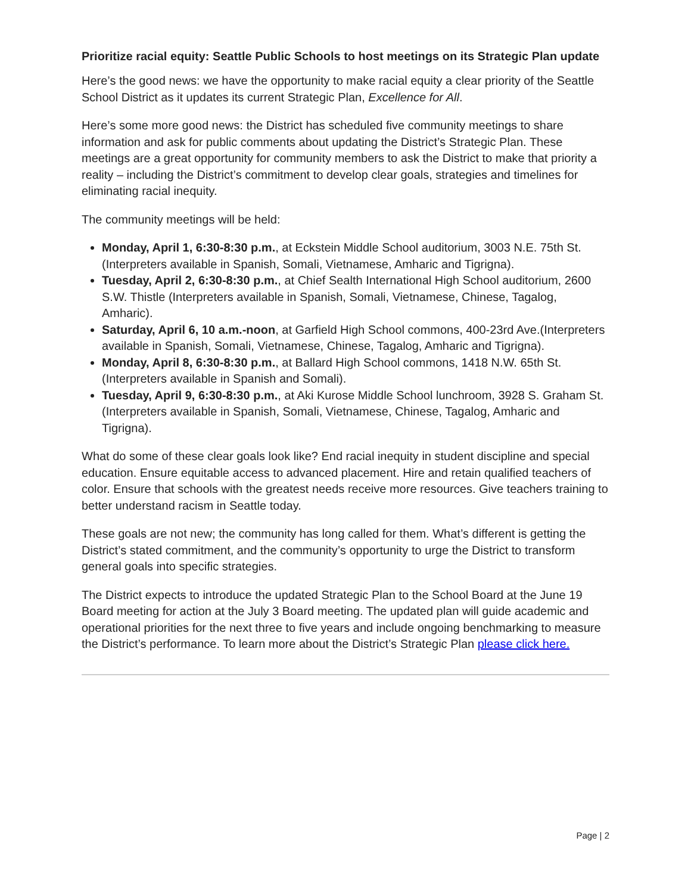Prioritize racial equity: Seattle Public Schools to host meetings on its Strategic Plan update
Here’s the good news: we have the opportunity to make racial equity a clear priority of the Seattle School District as it updates its current Strategic Plan, Excellence for All.
Here’s some more good news: the District has scheduled five community meetings to share information and ask for public comments about updating the District’s Strategic Plan. These meetings are a great opportunity for community members to ask the District to make that priority a reality – including the District’s commitment to develop clear goals, strategies and timelines for eliminating racial inequity.
The community meetings will be held:
Monday, April 1, 6:30-8:30 p.m., at Eckstein Middle School auditorium, 3003 N.E. 75th St. (Interpreters available in Spanish, Somali, Vietnamese, Amharic and Tigrigna).
Tuesday, April 2, 6:30-8:30 p.m., at Chief Sealth International High School auditorium, 2600 S.W. Thistle (Interpreters available in Spanish, Somali, Vietnamese, Chinese, Tagalog, Amharic).
Saturday, April 6, 10 a.m.-noon, at Garfield High School commons, 400-23rd Ave.(Interpreters available in Spanish, Somali, Vietnamese, Chinese, Tagalog, Amharic and Tigrigna).
Monday, April 8, 6:30-8:30 p.m., at Ballard High School commons, 1418 N.W. 65th St. (Interpreters available in Spanish and Somali).
Tuesday, April 9, 6:30-8:30 p.m., at Aki Kurose Middle School lunchroom, 3928 S. Graham St. (Interpreters available in Spanish, Somali, Vietnamese, Chinese, Tagalog, Amharic and Tigrigna).
What do some of these clear goals look like? End racial inequity in student discipline and special education. Ensure equitable access to advanced placement. Hire and retain qualified teachers of color. Ensure that schools with the greatest needs receive more resources. Give teachers training to better understand racism in Seattle today.
These goals are not new; the community has long called for them. What’s different is getting the District’s stated commitment, and the community’s opportunity to urge the District to transform general goals into specific strategies.
The District expects to introduce the updated Strategic Plan to the School Board at the June 19 Board meeting for action at the July 3 Board meeting. The updated plan will guide academic and operational priorities for the next three to five years and include ongoing benchmarking to measure the District’s performance. To learn more about the District’s Strategic Plan please click here.
Page | 2